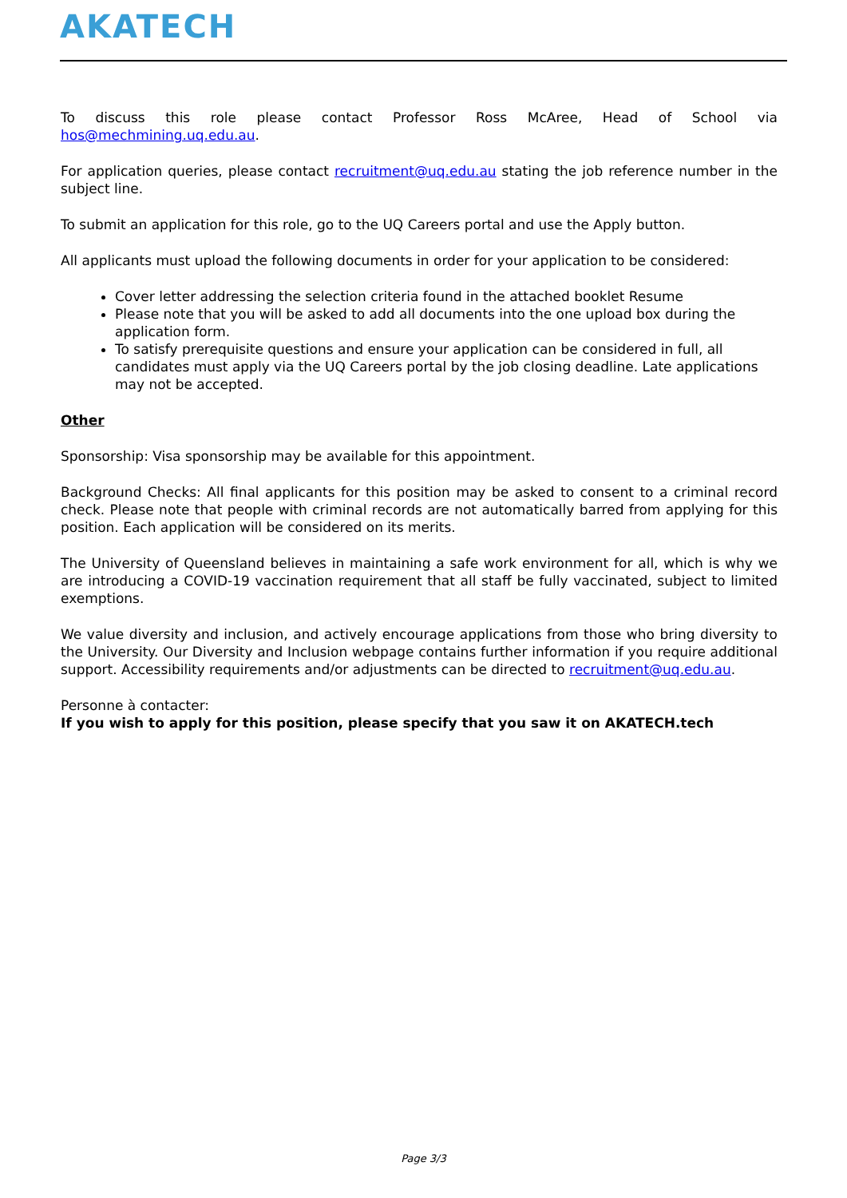AKATECH
To discuss this role please contact Professor Ross McAree, Head of School via hos@mechmining.uq.edu.au.
For application queries, please contact recruitment@uq.edu.au stating the job reference number in the subject line.
To submit an application for this role, go to the UQ Careers portal and use the Apply button.
All applicants must upload the following documents in order for your application to be considered:
Cover letter addressing the selection criteria found in the attached booklet Resume
Please note that you will be asked to add all documents into the one upload box during the application form.
To satisfy prerequisite questions and ensure your application can be considered in full, all candidates must apply via the UQ Careers portal by the job closing deadline. Late applications may not be accepted.
Other
Sponsorship: Visa sponsorship may be available for this appointment.
Background Checks: All final applicants for this position may be asked to consent to a criminal record check. Please note that people with criminal records are not automatically barred from applying for this position. Each application will be considered on its merits.
The University of Queensland believes in maintaining a safe work environment for all, which is why we are introducing a COVID-19 vaccination requirement that all staff be fully vaccinated, subject to limited exemptions.
We value diversity and inclusion, and actively encourage applications from those who bring diversity to the University. Our Diversity and Inclusion webpage contains further information if you require additional support. Accessibility requirements and/or adjustments can be directed to recruitment@uq.edu.au.
Personne à contacter:
If you wish to apply for this position, please specify that you saw it on AKATECH.tech
Page 3/3